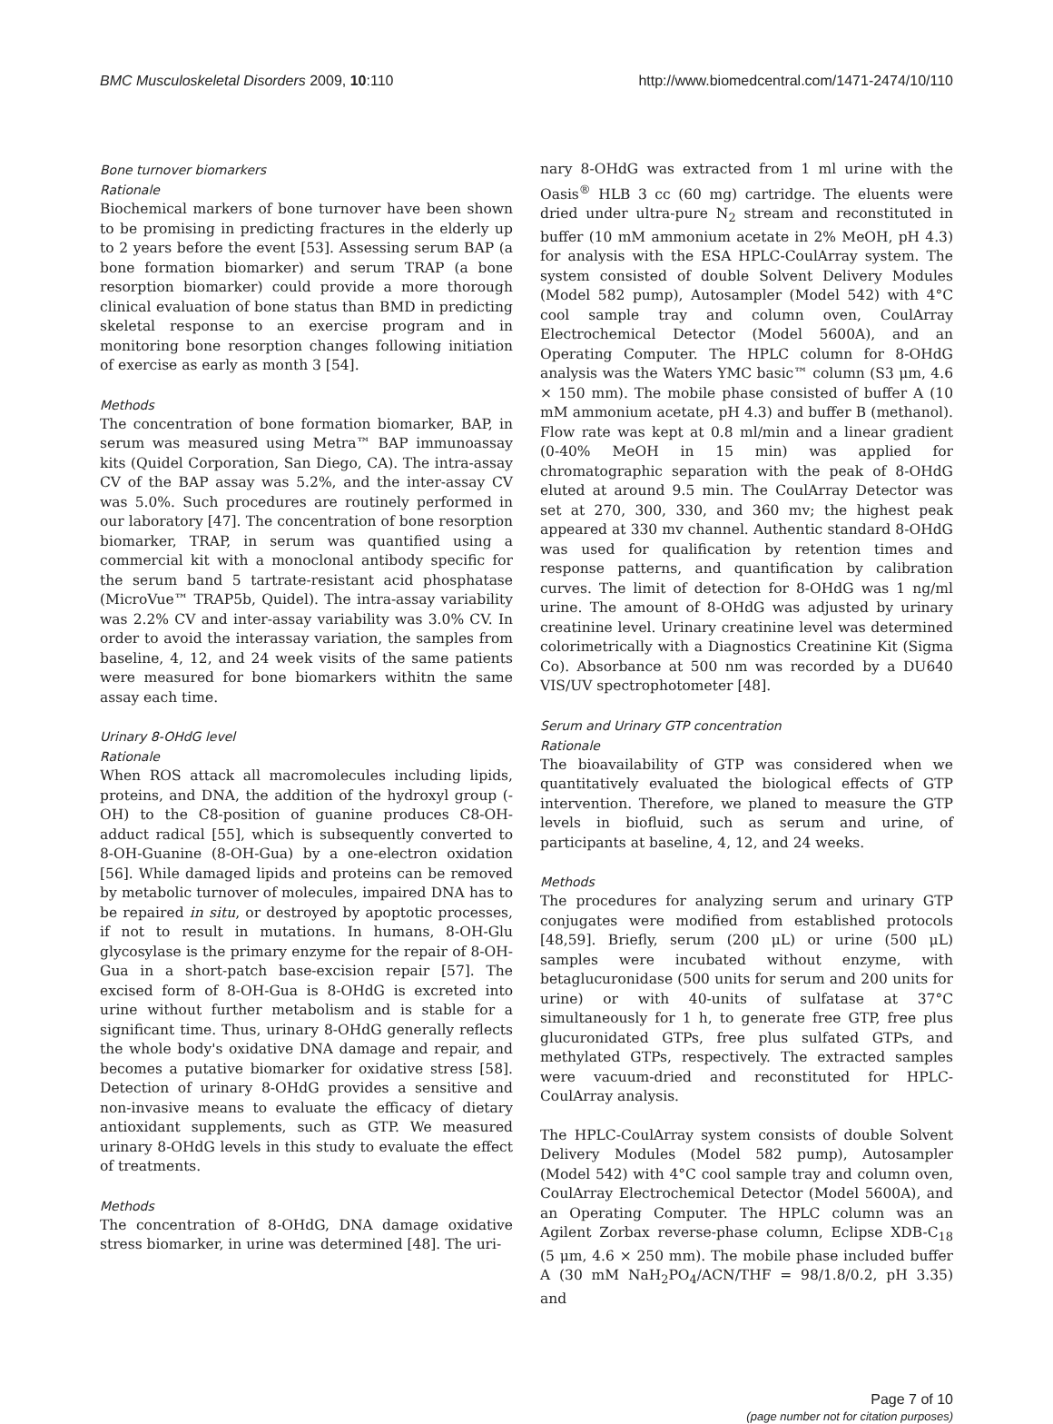BMC Musculoskeletal Disorders 2009, 10:110 http://www.biomedcentral.com/1471-2474/10/110
Bone turnover biomarkers
Rationale
Biochemical markers of bone turnover have been shown to be promising in predicting fractures in the elderly up to 2 years before the event [53]. Assessing serum BAP (a bone formation biomarker) and serum TRAP (a bone resorption biomarker) could provide a more thorough clinical evaluation of bone status than BMD in predicting skeletal response to an exercise program and in monitoring bone resorption changes following initiation of exercise as early as month 3 [54].
Methods
The concentration of bone formation biomarker, BAP, in serum was measured using Metra™ BAP immunoassay kits (Quidel Corporation, San Diego, CA). The intra-assay CV of the BAP assay was 5.2%, and the inter-assay CV was 5.0%. Such procedures are routinely performed in our laboratory [47]. The concentration of bone resorption biomarker, TRAP, in serum was quantified using a commercial kit with a monoclonal antibody specific for the serum band 5 tartrate-resistant acid phosphatase (MicroVue™ TRAP5b, Quidel). The intra-assay variability was 2.2% CV and inter-assay variability was 3.0% CV. In order to avoid the interassay variation, the samples from baseline, 4, 12, and 24 week visits of the same patients were measured for bone biomarkers withitn the same assay each time.
Urinary 8-OHdG level
Rationale
When ROS attack all macromolecules including lipids, proteins, and DNA, the addition of the hydroxyl group (-OH) to the C8-position of guanine produces C8-OH-adduct radical [55], which is subsequently converted to 8-OH-Guanine (8-OH-Gua) by a one-electron oxidation [56]. While damaged lipids and proteins can be removed by metabolic turnover of molecules, impaired DNA has to be repaired in situ, or destroyed by apoptotic processes, if not to result in mutations. In humans, 8-OH-Glu glycosylase is the primary enzyme for the repair of 8-OH-Gua in a short-patch base-excision repair [57]. The excised form of 8-OH-Gua is 8-OHdG is excreted into urine without further metabolism and is stable for a significant time. Thus, urinary 8-OHdG generally reflects the whole body's oxidative DNA damage and repair, and becomes a putative biomarker for oxidative stress [58]. Detection of urinary 8-OHdG provides a sensitive and non-invasive means to evaluate the efficacy of dietary antioxidant supplements, such as GTP. We measured urinary 8-OHdG levels in this study to evaluate the effect of treatments.
Methods
The concentration of 8-OHdG, DNA damage oxidative stress biomarker, in urine was determined [48]. The uri-
nary 8-OHdG was extracted from 1 ml urine with the Oasis<sup>®</sup> HLB 3 cc (60 mg) cartridge. The eluents were dried under ultra-pure N<sub>2</sub> stream and reconstituted in buffer (10 mM ammonium acetate in 2% MeOH, pH 4.3) for analysis with the ESA HPLC-CoulArray system. The system consisted of double Solvent Delivery Modules (Model 582 pump), Autosampler (Model 542) with 4°C cool sample tray and column oven, CoulArray Electrochemical Detector (Model 5600A), and an Operating Computer. The HPLC column for 8-OHdG analysis was the Waters YMC basic™ column (S3 μm, 4.6 × 150 mm). The mobile phase consisted of buffer A (10 mM ammonium acetate, pH 4.3) and buffer B (methanol). Flow rate was kept at 0.8 ml/min and a linear gradient (0-40% MeOH in 15 min) was applied for chromatographic separation with the peak of 8-OHdG eluted at around 9.5 min. The CoulArray Detector was set at 270, 300, 330, and 360 mv; the highest peak appeared at 330 mv channel. Authentic standard 8-OHdG was used for qualification by retention times and response patterns, and quantification by calibration curves. The limit of detection for 8-OHdG was 1 ng/ml urine. The amount of 8-OHdG was adjusted by urinary creatinine level. Urinary creatinine level was determined colorimetrically with a Diagnostics Creatinine Kit (Sigma Co). Absorbance at 500 nm was recorded by a DU640 VIS/UV spectrophotometer [48].
Serum and Urinary GTP concentration
Rationale
The bioavailability of GTP was considered when we quantitatively evaluated the biological effects of GTP intervention. Therefore, we planed to measure the GTP levels in biofluid, such as serum and urine, of participants at baseline, 4, 12, and 24 weeks.
Methods
The procedures for analyzing serum and urinary GTP conjugates were modified from established protocols [48,59]. Briefly, serum (200 μL) or urine (500 μL) samples were incubated without enzyme, with betaglucuronidase (500 units for serum and 200 units for urine) or with 40-units of sulfatase at 37°C simultaneously for 1 h, to generate free GTP, free plus glucuronidated GTPs, free plus sulfated GTPs, and methylated GTPs, respectively. The extracted samples were vacuum-dried and reconstituted for HPLC-CoulArray analysis.
The HPLC-CoulArray system consists of double Solvent Delivery Modules (Model 582 pump), Autosampler (Model 542) with 4°C cool sample tray and column oven, CoulArray Electrochemical Detector (Model 5600A), and an Operating Computer. The HPLC column was an Agilent Zorbax reverse-phase column, Eclipse XDB-C<sub>18</sub> (5 μm, 4.6 × 250 mm). The mobile phase included buffer A (30 mM NaH<sub>2</sub>PO<sub>4</sub>/ACN/THF = 98/1.8/0.2, pH 3.35) and
Page 7 of 10
(page number not for citation purposes)